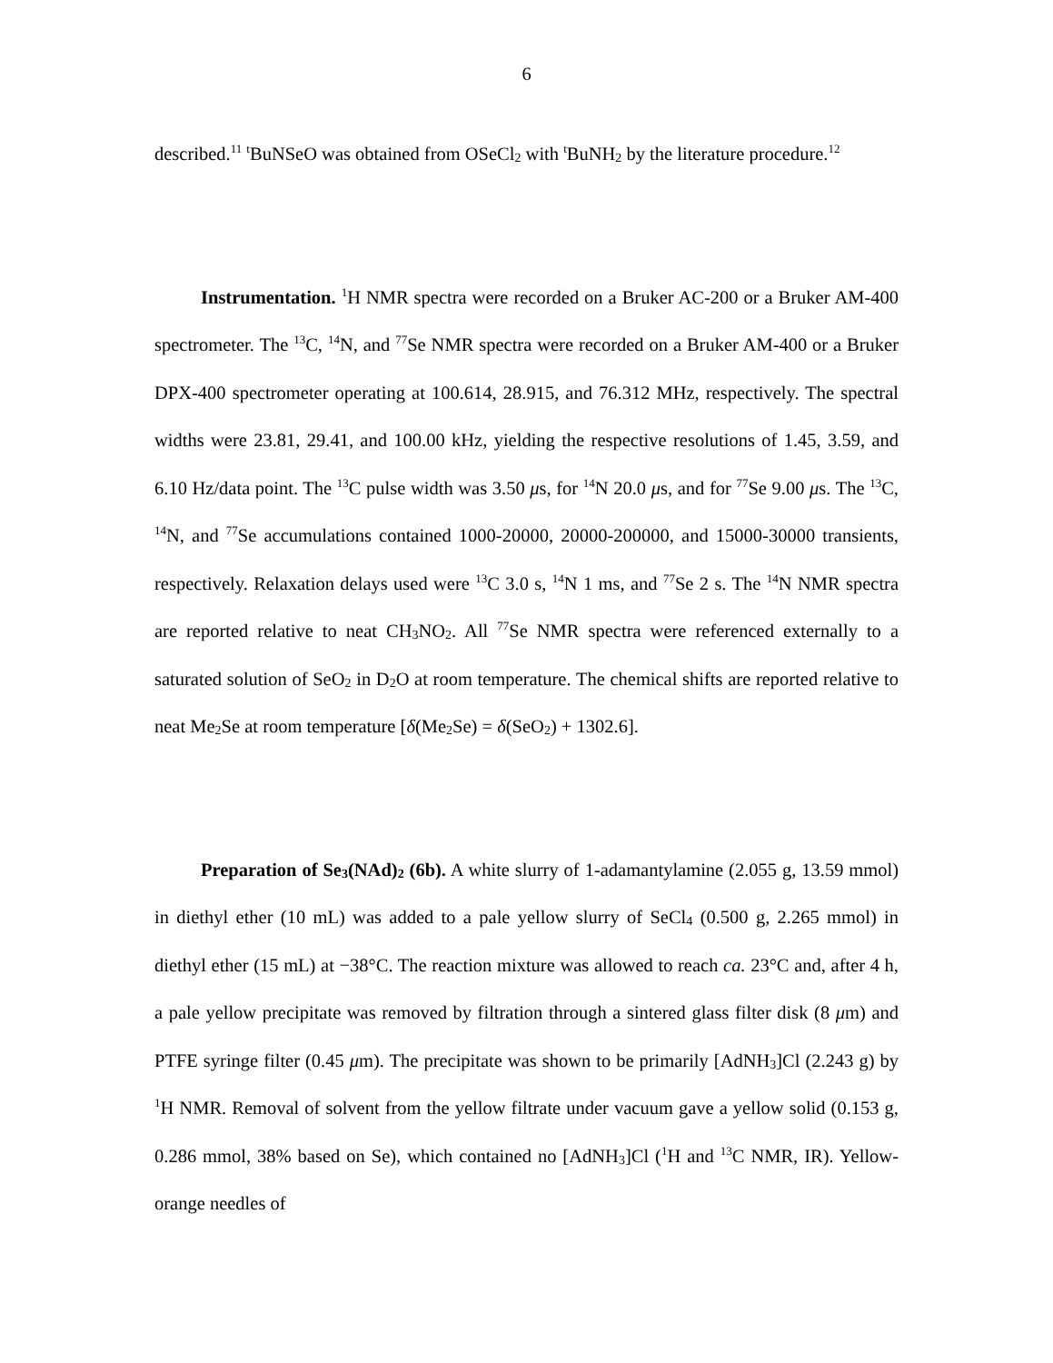6
described.<sup>11</sup> <sup>t</sup>BuNSeO was obtained from OSeCl<sub>2</sub> with <sup>t</sup>BuNH<sub>2</sub> by the literature procedure.<sup>12</sup>
Instrumentation. <sup>1</sup>H NMR spectra were recorded on a Bruker AC-200 or a Bruker AM-400 spectrometer. The <sup>13</sup>C, <sup>14</sup>N, and <sup>77</sup>Se NMR spectra were recorded on a Bruker AM-400 or a Bruker DPX-400 spectrometer operating at 100.614, 28.915, and 76.312 MHz, respectively. The spectral widths were 23.81, 29.41, and 100.00 kHz, yielding the respective resolutions of 1.45, 3.59, and 6.10 Hz/data point. The <sup>13</sup>C pulse width was 3.50 μs, for <sup>14</sup>N 20.0 μs, and for <sup>77</sup>Se 9.00 μs. The <sup>13</sup>C, <sup>14</sup>N, and <sup>77</sup>Se accumulations contained 1000-20000, 20000-200000, and 15000-30000 transients, respectively. Relaxation delays used were <sup>13</sup>C 3.0 s, <sup>14</sup>N 1 ms, and <sup>77</sup>Se 2 s. The <sup>14</sup>N NMR spectra are reported relative to neat CH<sub>3</sub>NO<sub>2</sub>. All <sup>77</sup>Se NMR spectra were referenced externally to a saturated solution of SeO<sub>2</sub> in D<sub>2</sub>O at room temperature. The chemical shifts are reported relative to neat Me<sub>2</sub>Se at room temperature [δ(Me<sub>2</sub>Se) = δ(SeO<sub>2</sub>) + 1302.6].
Preparation of Se<sub>3</sub>(NAd)<sub>2</sub> (6b). A white slurry of 1-adamantylamine (2.055 g, 13.59 mmol) in diethyl ether (10 mL) was added to a pale yellow slurry of SeCl<sub>4</sub> (0.500 g, 2.265 mmol) in diethyl ether (15 mL) at −38°C. The reaction mixture was allowed to reach ca. 23°C and, after 4 h, a pale yellow precipitate was removed by filtration through a sintered glass filter disk (8 μm) and PTFE syringe filter (0.45 μm). The precipitate was shown to be primarily [AdNH<sub>3</sub>]Cl (2.243 g) by <sup>1</sup>H NMR. Removal of solvent from the yellow filtrate under vacuum gave a yellow solid (0.153 g, 0.286 mmol, 38% based on Se), which contained no [AdNH<sub>3</sub>]Cl (<sup>1</sup>H and <sup>13</sup>C NMR, IR). Yellow-orange needles of